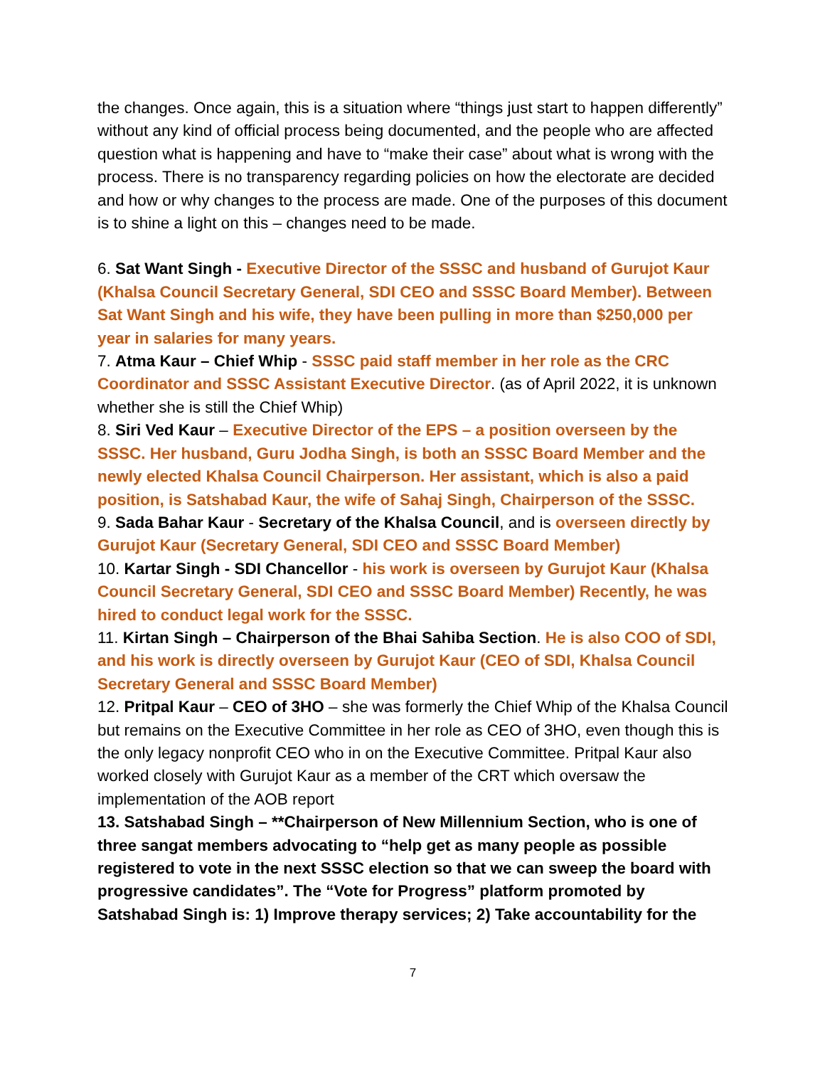the changes. Once again, this is a situation where “things just start to happen differently” without any kind of official process being documented, and the people who are affected question what is happening and have to “make their case” about what is wrong with the process. There is no transparency regarding policies on how the electorate are decided and how or why changes to the process are made. One of the purposes of this document is to shine a light on this – changes need to be made.
6. Sat Want Singh - Executive Director of the SSSC and husband of Gurujot Kaur (Khalsa Council Secretary General, SDI CEO and SSSC Board Member). Between Sat Want Singh and his wife, they have been pulling in more than $250,000 per year in salaries for many years.
7. Atma Kaur – Chief Whip - SSSC paid staff member in her role as the CRC Coordinator and SSSC Assistant Executive Director. (as of April 2022, it is unknown whether she is still the Chief Whip)
8. Siri Ved Kaur – Executive Director of the EPS – a position overseen by the SSSC. Her husband, Guru Jodha Singh, is both an SSSC Board Member and the newly elected Khalsa Council Chairperson. Her assistant, which is also a paid position, is Satshabad Kaur, the wife of Sahaj Singh, Chairperson of the SSSC.
9. Sada Bahar Kaur - Secretary of the Khalsa Council, and is overseen directly by Gurujot Kaur (Secretary General, SDI CEO and SSSC Board Member)
10. Kartar Singh - SDI Chancellor - his work is overseen by Gurujot Kaur (Khalsa Council Secretary General, SDI CEO and SSSC Board Member) Recently, he was hired to conduct legal work for the SSSC.
11. Kirtan Singh – Chairperson of the Bhai Sahiba Section. He is also COO of SDI, and his work is directly overseen by Gurujot Kaur (CEO of SDI, Khalsa Council Secretary General and SSSC Board Member)
12. Pritpal Kaur – CEO of 3HO – she was formerly the Chief Whip of the Khalsa Council but remains on the Executive Committee in her role as CEO of 3HO, even though this is the only legacy nonprofit CEO who in on the Executive Committee. Pritpal Kaur also worked closely with Gurujot Kaur as a member of the CRT which oversaw the implementation of the AOB report
13. Satshabad Singh – **Chairperson of New Millennium Section, who is one of three sangat members advocating to “help get as many people as possible registered to vote in the next SSSC election so that we can sweep the board with progressive candidates”. The “Vote for Progress” platform promoted by Satshabad Singh is: 1) Improve therapy services; 2) Take accountability for the
7